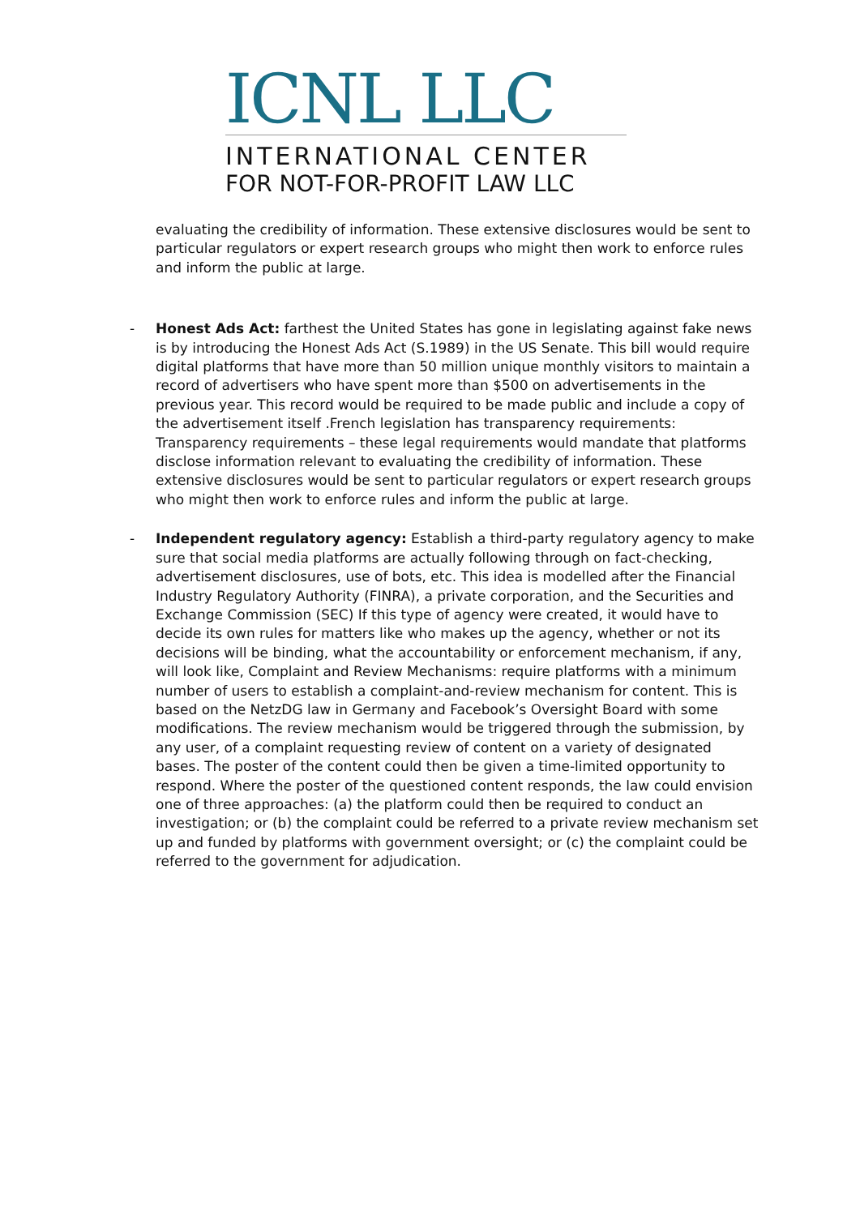ICNL LLC
INTERNATIONAL CENTER
FOR NOT-FOR-PROFIT LAW LLC
evaluating the credibility of information. These extensive disclosures would be sent to particular regulators or expert research groups who might then work to enforce rules and inform the public at large.
-
Honest Ads Act: farthest the United States has gone in legislating against fake news is by introducing the Honest Ads Act (S.1989) in the US Senate. This bill would require digital platforms that have more than 50 million unique monthly visitors to maintain a record of advertisers who have spent more than $500 on advertisements in the previous year. This record would be required to be made public and include a copy of the advertisement itself .French legislation has transparency requirements: Transparency requirements – these legal requirements would mandate that platforms disclose information relevant to evaluating the credibility of information. These extensive disclosures would be sent to particular regulators or expert research groups who might then work to enforce rules and inform the public at large.
-
Independent regulatory agency: Establish a third-party regulatory agency to make sure that social media platforms are actually following through on fact-checking, advertisement disclosures, use of bots, etc. This idea is modelled after the Financial Industry Regulatory Authority (FINRA), a private corporation, and the Securities and Exchange Commission (SEC) If this type of agency were created, it would have to decide its own rules for matters like who makes up the agency, whether or not its decisions will be binding, what the accountability or enforcement mechanism, if any, will look like, Complaint and Review Mechanisms: require platforms with a minimum number of users to establish a complaint-and-review mechanism for content. This is based on the NetzDG law in Germany and Facebook’s Oversight Board with some modifications. The review mechanism would be triggered through the submission, by any user, of a complaint requesting review of content on a variety of designated bases. The poster of the content could then be given a time-limited opportunity to respond. Where the poster of the questioned content responds, the law could envision one of three approaches: (a) the platform could then be required to conduct an investigation; or (b) the complaint could be referred to a private review mechanism set up and funded by platforms with government oversight; or (c) the complaint could be referred to the government for adjudication.